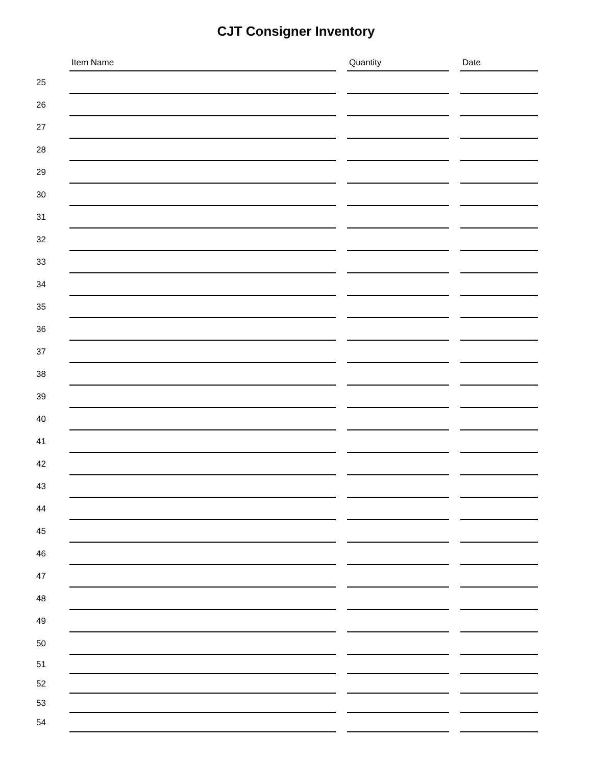CJT Consigner Inventory
| | Item Name | | Quantity | | Date |
| --- | --- | --- | --- | --- | --- |
| 25 | | | | | |
| 26 | | | | | |
| 27 | | | | | |
| 28 | | | | | |
| 29 | | | | | |
| 30 | | | | | |
| 31 | | | | | |
| 32 | | | | | |
| 33 | | | | | |
| 34 | | | | | |
| 35 | | | | | |
| 36 | | | | | |
| 37 | | | | | |
| 38 | | | | | |
| 39 | | | | | |
| 40 | | | | | |
| 41 | | | | | |
| 42 | | | | | |
| 43 | | | | | |
| 44 | | | | | |
| 45 | | | | | |
| 46 | | | | | |
| 47 | | | | | |
| 48 | | | | | |
| 49 | | | | | |
| 50 | | | | | |
| 51 | | | | | |
| 52 | | | | | |
| 53 | | | | | |
| 54 | | | | | |